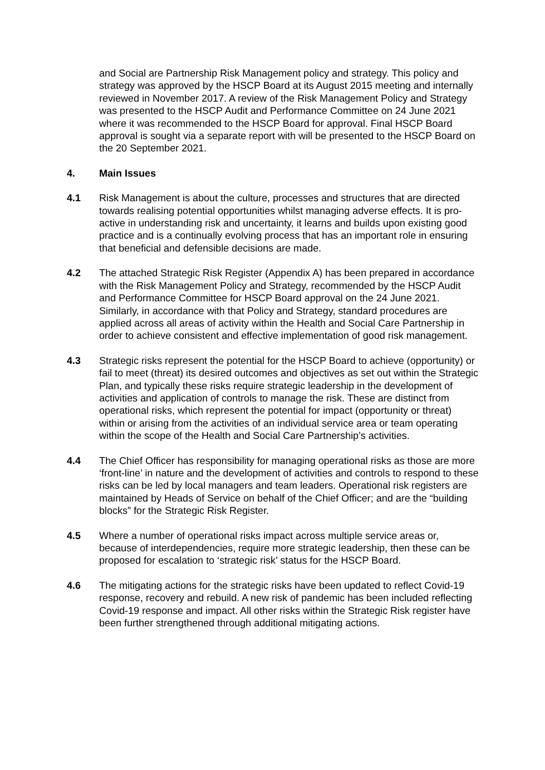and Social are Partnership Risk Management policy and strategy. This policy and strategy was approved by the HSCP Board at its August 2015 meeting and internally reviewed in November 2017. A review of the Risk Management Policy and Strategy was presented to the HSCP Audit and Performance Committee on 24 June 2021 where it was recommended to the HSCP Board for approval. Final HSCP Board approval is sought via a separate report with will be presented to the HSCP Board on the 20 September 2021.
4. Main Issues
4.1 Risk Management is about the culture, processes and structures that are directed towards realising potential opportunities whilst managing adverse effects. It is pro-active in understanding risk and uncertainty, it learns and builds upon existing good practice and is a continually evolving process that has an important role in ensuring that beneficial and defensible decisions are made.
4.2 The attached Strategic Risk Register (Appendix A) has been prepared in accordance with the Risk Management Policy and Strategy, recommended by the HSCP Audit and Performance Committee for HSCP Board approval on the 24 June 2021. Similarly, in accordance with that Policy and Strategy, standard procedures are applied across all areas of activity within the Health and Social Care Partnership in order to achieve consistent and effective implementation of good risk management.
4.3 Strategic risks represent the potential for the HSCP Board to achieve (opportunity) or fail to meet (threat) its desired outcomes and objectives as set out within the Strategic Plan, and typically these risks require strategic leadership in the development of activities and application of controls to manage the risk. These are distinct from operational risks, which represent the potential for impact (opportunity or threat) within or arising from the activities of an individual service area or team operating within the scope of the Health and Social Care Partnership’s activities.
4.4 The Chief Officer has responsibility for managing operational risks as those are more ‘front-line’ in nature and the development of activities and controls to respond to these risks can be led by local managers and team leaders. Operational risk registers are maintained by Heads of Service on behalf of the Chief Officer; and are the “building blocks” for the Strategic Risk Register.
4.5 Where a number of operational risks impact across multiple service areas or, because of interdependencies, require more strategic leadership, then these can be proposed for escalation to ‘strategic risk’ status for the HSCP Board.
4.6 The mitigating actions for the strategic risks have been updated to reflect Covid-19 response, recovery and rebuild. A new risk of pandemic has been included reflecting Covid-19 response and impact. All other risks within the Strategic Risk register have been further strengthened through additional mitigating actions.